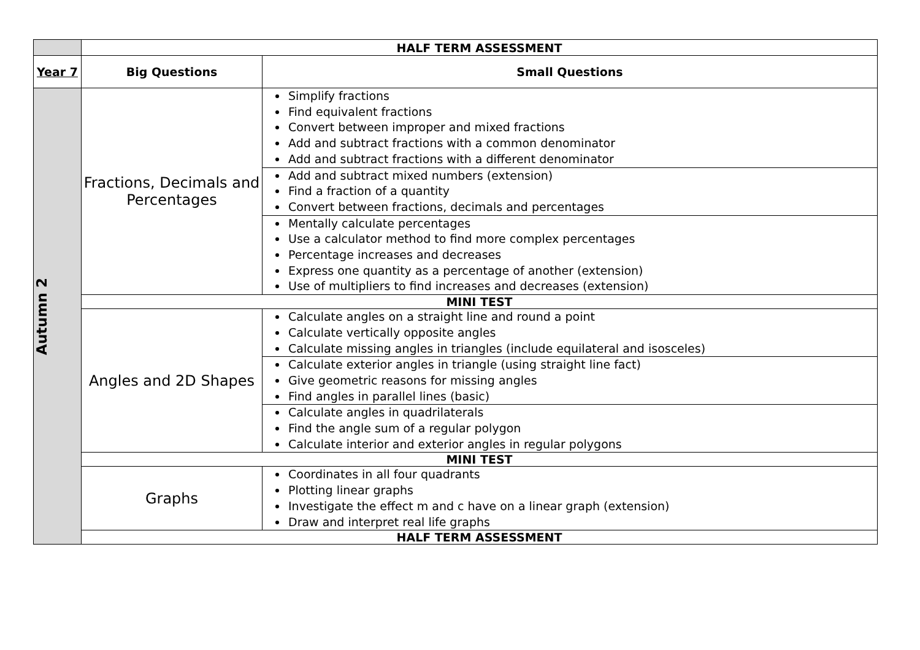| | HALF TERM ASSESSMENT | |
| Year 7 | Big Questions | Small Questions |
| Autumn 2 | Fractions, Decimals and Percentages | Simplify fractions Find equivalent fractions Convert between improper and mixed fractions Add and subtract fractions with a common denominator Add and subtract fractions with a different denominator |
| | | Add and subtract mixed numbers (extension) Find a fraction of a quantity Convert between fractions, decimals and percentages |
| | | Mentally calculate percentages Use a calculator method to find more complex percentages Percentage increases and decreases Express one quantity as a percentage of another (extension) Use of multipliers to find increases and decreases (extension) |
| | MINI TEST | |
| | Angles and 2D Shapes | Calculate angles on a straight line and round a point Calculate vertically opposite angles Calculate missing angles in triangles (include equilateral and isosceles) |
| | | Calculate exterior angles in triangle (using straight line fact) Give geometric reasons for missing angles Find angles in parallel lines (basic) |
| | | Calculate angles in quadrilaterals Find the angle sum of a regular polygon Calculate interior and exterior angles in regular polygons |
| | MINI TEST | |
| | Graphs | Coordinates in all four quadrants Plotting linear graphs Investigate the effect m and c have on a linear graph (extension) Draw and interpret real life graphs |
| | HALF TERM ASSESSMENT | |